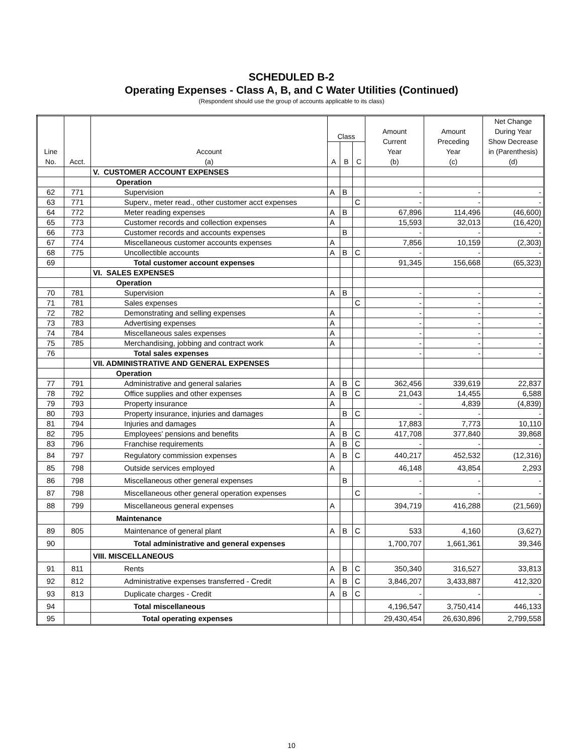SCHEDULED B-2
Operating Expenses - Class A, B, and C Water Utilities (Continued)
(Respondent should use the group of accounts applicable to its class)
| Line No. | Acct. | Account (a) | Class | | | Amount Current Year (b) | Amount Preceding Year (c) | Net Change During Year Show Decrease in (Parenthesis) (d) |
| --- | --- | --- | --- | --- | --- | --- | --- | --- |
| | | | A | B | C | | | |
| | | V. CUSTOMER ACCOUNT EXPENSES | | | | | | |
| | | Operation | | | | | | |
| 62 | 771 | Supervision | A | B | | - | - | - |
| 63 | 771 | Superv., meter read., other customer acct expenses | | | C | - | - | - |
| 64 | 772 | Meter reading expenses | A | B | | 67,896 | 114,496 | (46,600) |
| 65 | 773 | Customer records and collection expenses | A | | | 15,593 | 32,013 | (16,420) |
| 66 | 773 | Customer records and accounts expenses | | B | | - | - | - |
| 67 | 774 | Miscellaneous customer accounts expenses | A | | | 7,856 | 10,159 | (2,303) |
| 68 | 775 | Uncollectible accounts | A | B | C | - | - | - |
| 69 | | Total customer account expenses | | | | 91,345 | 156,668 | (65,323) |
| | | VI. SALES EXPENSES | | | | | | |
| | | Operation | | | | | | |
| 70 | 781 | Supervision | A | B | | - | - | - |
| 71 | 781 | Sales expenses | | | C | - | - | - |
| 72 | 782 | Demonstrating and selling expenses | A | | | - | - | - |
| 73 | 783 | Advertising expenses | A | | | - | - | - |
| 74 | 784 | Miscellaneous sales expenses | A | | | - | - | - |
| 75 | 785 | Merchandising, jobbing and contract work | A | | | - | - | - |
| 76 | | Total sales expenses | | | | - | - | - |
| | | VII. ADMINISTRATIVE AND GENERAL EXPENSES | | | | | | |
| | | Operation | | | | | | |
| 77 | 791 | Administrative and general salaries | A | B | C | 362,456 | 339,619 | 22,837 |
| 78 | 792 | Office supplies and other expenses | A | B | C | 21,043 | 14,455 | 6,588 |
| 79 | 793 | Property insurance | A | | | - | 4,839 | (4,839) |
| 80 | 793 | Property insurance, injuries and damages | | B | C | - | - | - |
| 81 | 794 | Injuries and damages | A | | | 17,883 | 7,773 | 10,110 |
| 82 | 795 | Employees' pensions and benefits | A | B | C | 417,708 | 377,840 | 39,868 |
| 83 | 796 | Franchise requirements | A | B | C | - | - | - |
| 84 | 797 | Regulatory commission expenses | A | B | C | 440,217 | 452,532 | (12,316) |
| 85 | 798 | Outside services employed | A | | | 46,148 | 43,854 | 2,293 |
| 86 | 798 | Miscellaneous other general expenses | | B | | - | - | - |
| 87 | 798 | Miscellaneous other general operation expenses | | | C | - | - | - |
| 88 | 799 | Miscellaneous general expenses | A | | | 394,719 | 416,288 | (21,569) |
| | | Maintenance | | | | | | |
| 89 | 805 | Maintenance of general plant | A | B | C | 533 | 4,160 | (3,627) |
| 90 | | Total administrative and general expenses | | | | 1,700,707 | 1,661,361 | 39,346 |
| | | VIII. MISCELLANEOUS | | | | | | |
| 91 | 811 | Rents | A | B | C | 350,340 | 316,527 | 33,813 |
| 92 | 812 | Administrative expenses transferred - Credit | A | B | C | 3,846,207 | 3,433,887 | 412,320 |
| 93 | 813 | Duplicate charges - Credit | A | B | C | - | - | - |
| 94 | | Total miscellaneous | | | | 4,196,547 | 3,750,414 | 446,133 |
| 95 | | Total operating expenses | | | | 29,430,454 | 26,630,896 | 2,799,558 |
10